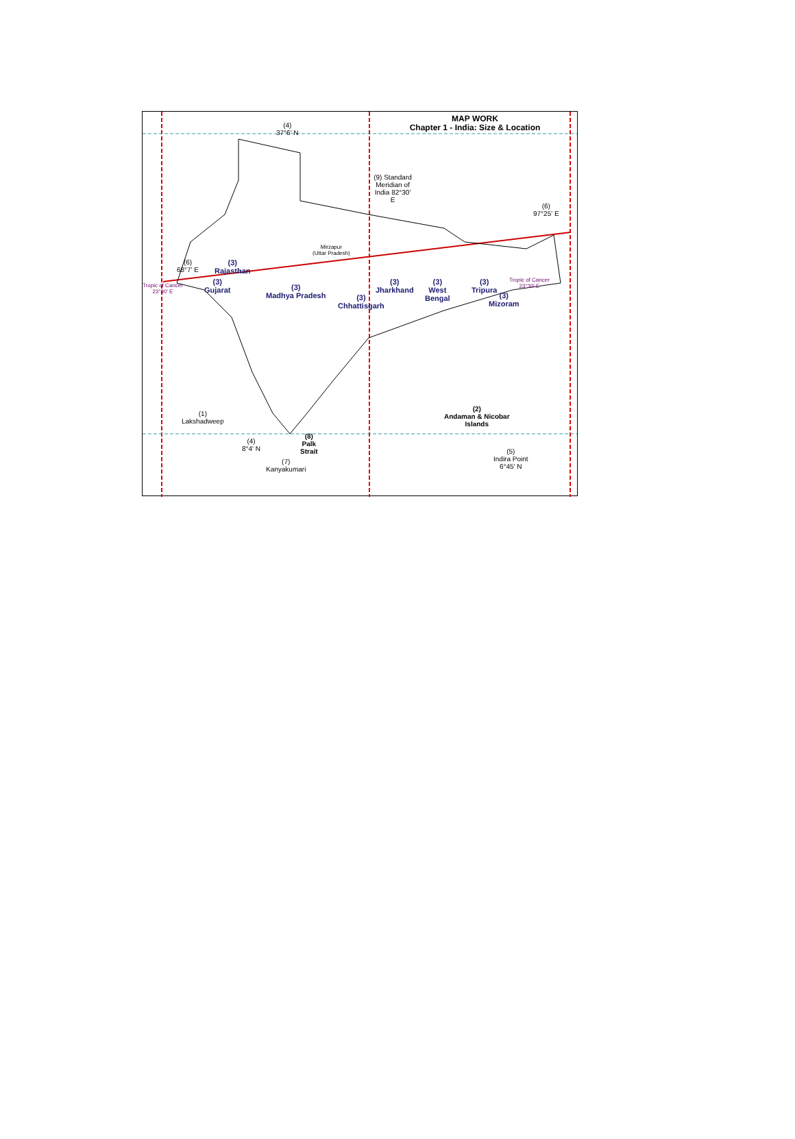MAP WORK
Chapter 1 - India: Size & Location
(4)
37°6' N
(9) Standard Meridian of India 82°30' E
(6)
97°25' E
Mirzapur
(Uttar Pradesh)
(6)
68°7' E
(3)
Rajasthan
Tropic of Cancer
23°30' E
(3)
Gujarat
(3)
Madhya Pradesh
(3)
Chhattisgarh
(3)
Jharkhand
(3)
West
Bengal
(3)
Tripura
(3)
Mizoram
Tropic of Cancer
23°30' E
(1)
Lakshadweep
(2)
Andaman & Nicobar
Islands
(4)
8°4' N
(8)
Palk
Strait
(7)
Kanyakumari
(5)
Indira Point
6°45' N